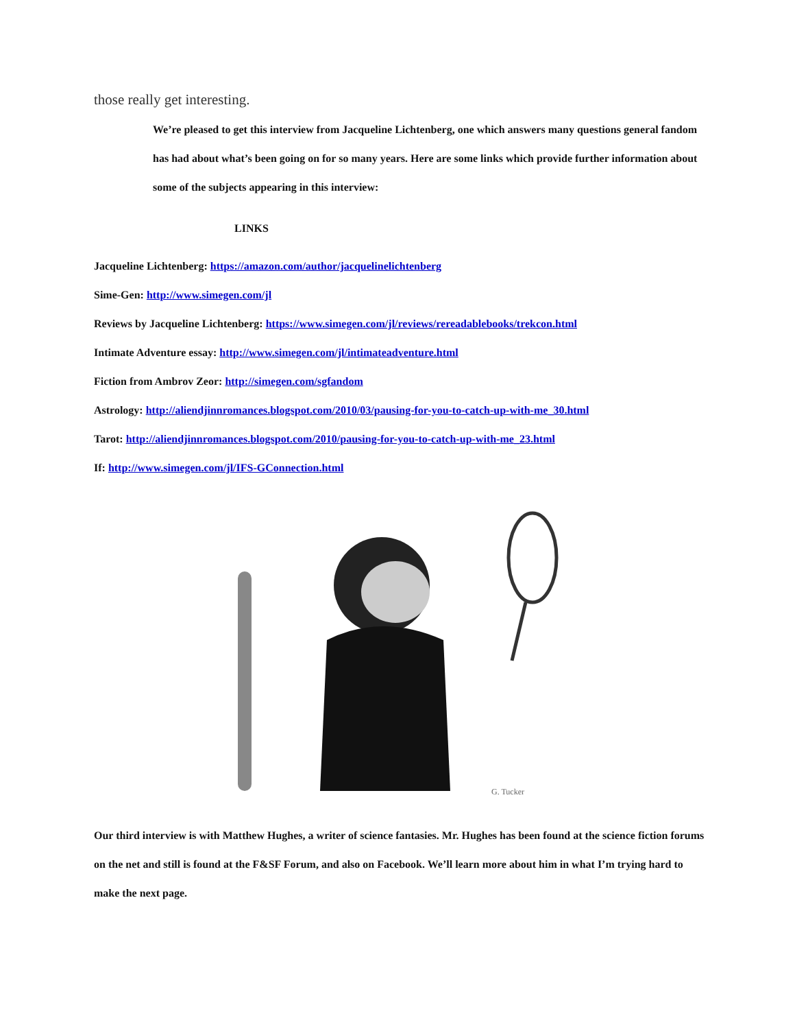those really get interesting.
We’re pleased to get this interview from Jacqueline Lichtenberg, one which answers many questions general fandom has had about what’s been going on for so many years. Here are some links which provide further information about some of the subjects appearing in this interview:
LINKS
Jacqueline Lichtenberg: https://amazon.com/author/jacquelinelichtenberg
Sime-Gen: http://www.simegen.com/jl
Reviews by Jacqueline Lichtenberg: https://www.simegen.com/jl/reviews/rereadablebooks/trekcon.html
Intimate Adventure essay: http://www.simegen.com/jl/intimateadventure.html
Fiction from Ambrov Zeor: http://simegen.com/sgfandom
Astrology: http://aliendjinnromances.blogspot.com/2010/03/pausing-for-you-to-catch-up-with-me_30.html
Tarot: http://aliendjinnromances.blogspot.com/2010/pausing-for-you-to-catch-up-with-me_23.html
If: http://www.simegen.com/jl/IFS-GConnection.html
G. Tucker
Our third interview is with Matthew Hughes, a writer of science fantasies. Mr. Hughes has been found at the science fiction forums on the net and still is found at the F&SF Forum, and also on Facebook. We’ll learn more about him in what I’m trying hard to make the next page.